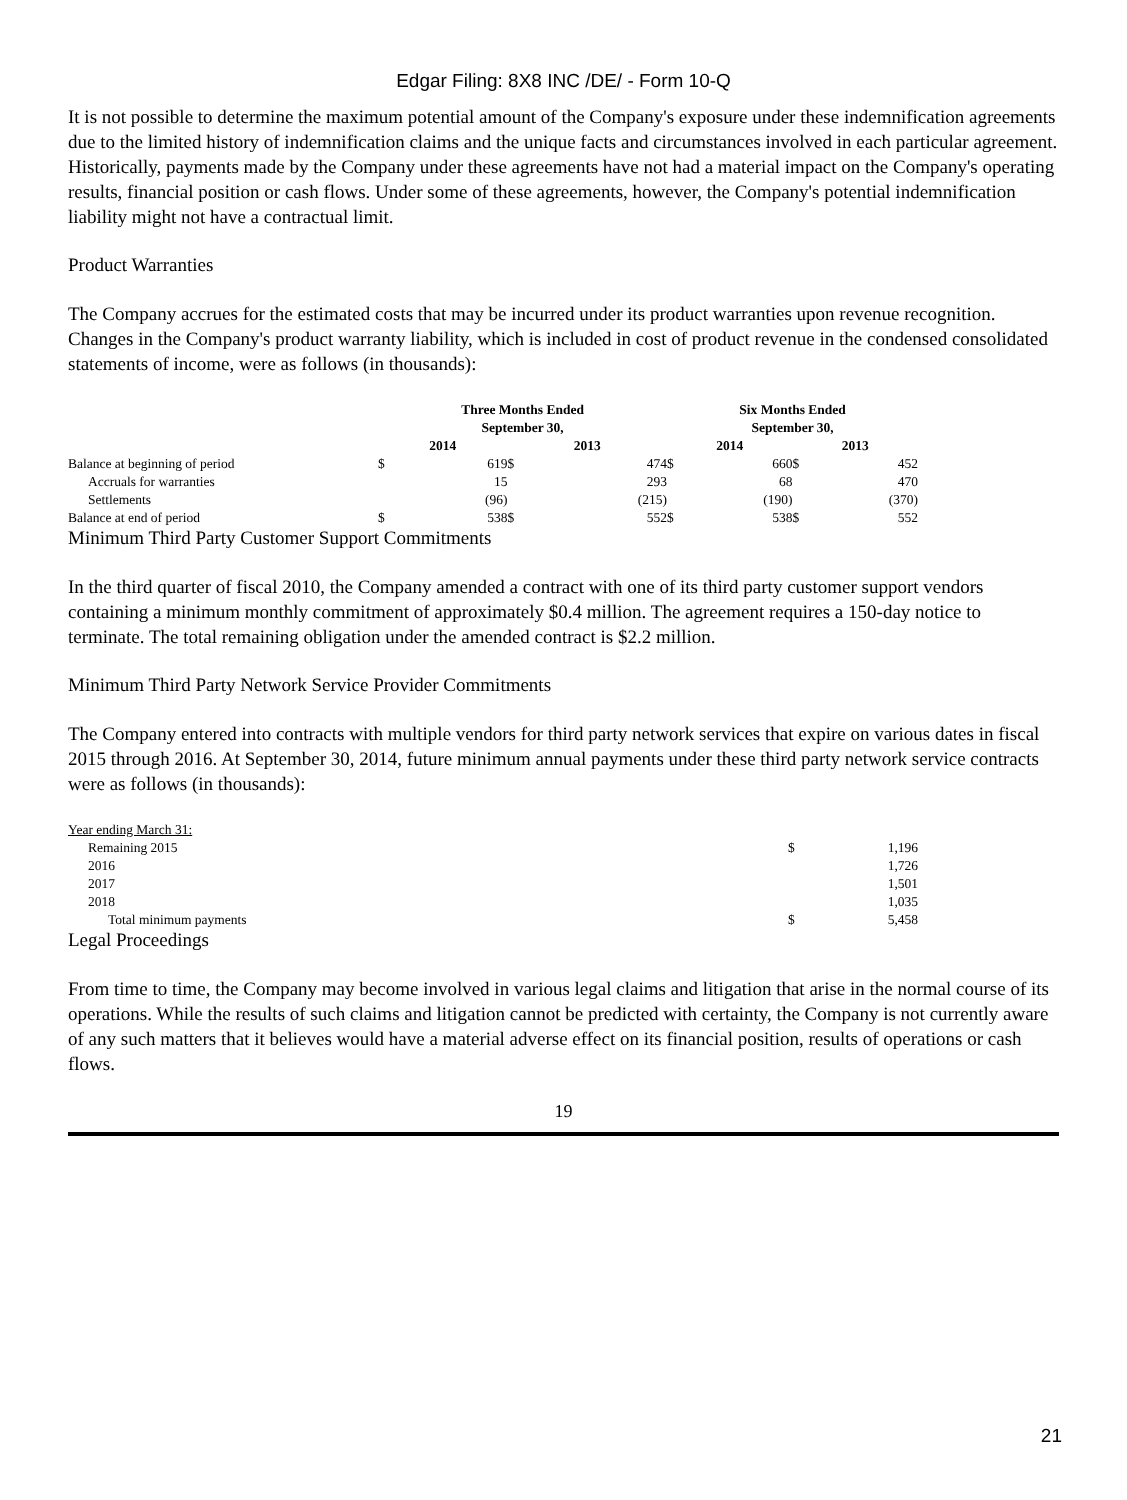Edgar Filing: 8X8 INC /DE/ - Form 10-Q
It is not possible to determine the maximum potential amount of the Company's exposure under these indemnification agreements due to the limited history of indemnification claims and the unique facts and circumstances involved in each particular agreement. Historically, payments made by the Company under these agreements have not had a material impact on the Company's operating results, financial position or cash flows. Under some of these agreements, however, the Company's potential indemnification liability might not have a contractual limit.
Product Warranties
The Company accrues for the estimated costs that may be incurred under its product warranties upon revenue recognition. Changes in the Company's product warranty liability, which is included in cost of product revenue in the condensed consolidated statements of income, were as follows (in thousands):
| | Three Months Ended September 30, | | | | Six Months Ended September 30, | | | |
| --- | --- | --- | --- | --- | --- | --- | --- | --- |
| | 2014 | | 2013 | | 2014 | | 2013 | |
| Balance at beginning of period | $ | 619 | $ | 474 | $ | 660 | $ | 452 |
| Accruals for warranties | | 15 | | 293 | | 68 | | 470 |
| Settlements | | (96) | | (215) | | (190) | | (370) |
| Balance at end of period | $ | 538 | $ | 552 | $ | 538 | $ | 552 |
Minimum Third Party Customer Support Commitments
In the third quarter of fiscal 2010, the Company amended a contract with one of its third party customer support vendors containing a minimum monthly commitment of approximately $0.4 million. The agreement requires a 150-day notice to terminate. The total remaining obligation under the amended contract is $2.2 million.
Minimum Third Party Network Service Provider Commitments
The Company entered into contracts with multiple vendors for third party network services that expire on various dates in fiscal 2015 through 2016. At September 30, 2014, future minimum annual payments under these third party network service contracts were as follows (in thousands):
| Year ending March 31: | | |
| Remaining 2015 | $ | 1,196 |
| 2016 | | 1,726 |
| 2017 | | 1,501 |
| 2018 | | 1,035 |
| Total minimum payments | $ | 5,458 |
Legal Proceedings
From time to time, the Company may become involved in various legal claims and litigation that arise in the normal course of its operations. While the results of such claims and litigation cannot be predicted with certainty, the Company is not currently aware of any such matters that it believes would have a material adverse effect on its financial position, results of operations or cash flows.
19
21